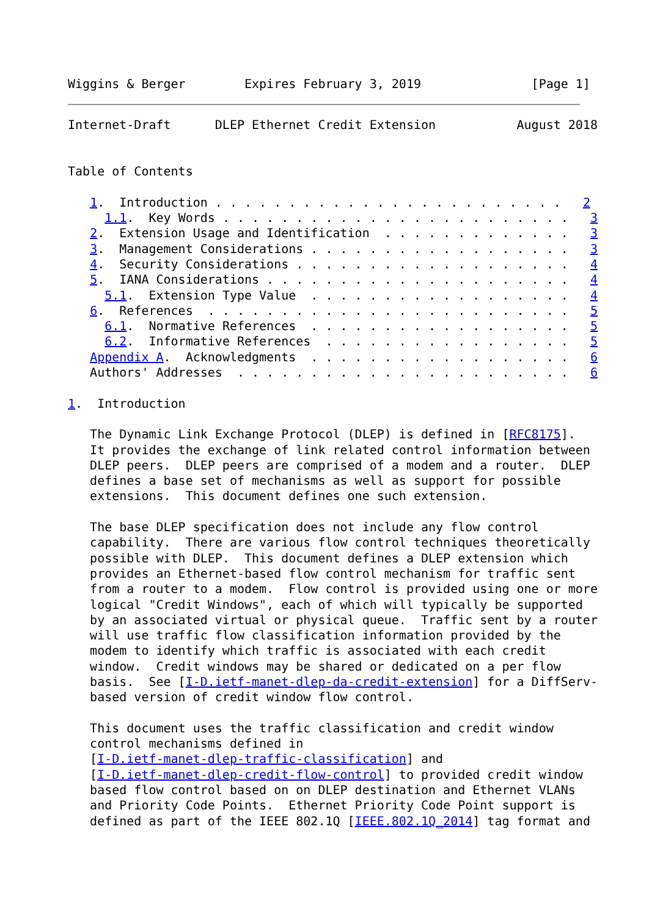Wiggins & Berger        Expires February 3, 2019               [Page 1]
Internet-Draft      DLEP Ethernet Credit Extension           August 2018


Table of Contents

   1.  Introduction . . . . . . . . . . . . . . . . . . . . . . . .   2
     1.1.  Key Words . . . . . . . . . . . . . . . . . . . . . . . .   3
   2.  Extension Usage and Identification  . . . . . . . . . . . . .   3
   3.  Management Considerations . . . . . . . . . . . . . . . . . .   3
   4.  Security Considerations . . . . . . . . . . . . . . . . . . .   4
   5.  IANA Considerations . . . . . . . . . . . . . . . . . . . . .   4
     5.1.  Extension Type Value  . . . . . . . . . . . . . . . . . .   4
   6.  References  . . . . . . . . . . . . . . . . . . . . . . . . .   5
     6.1.  Normative References  . . . . . . . . . . . . . . . . . .   5
     6.2.  Informative References  . . . . . . . . . . . . . . . . .   5
   Appendix A.  Acknowledgments  . . . . . . . . . . . . . . . . . .   6
   Authors' Addresses  . . . . . . . . . . . . . . . . . . . . . . .   6

1.  Introduction

   The Dynamic Link Exchange Protocol (DLEP) is defined in [RFC8175].
   It provides the exchange of link related control information between
   DLEP peers.  DLEP peers are comprised of a modem and a router.  DLEP
   defines a base set of mechanisms as well as support for possible
   extensions.  This document defines one such extension.

   The base DLEP specification does not include any flow control
   capability.  There are various flow control techniques theoretically
   possible with DLEP.  This document defines a DLEP extension which
   provides an Ethernet-based flow control mechanism for traffic sent
   from a router to a modem.  Flow control is provided using one or more
   logical "Credit Windows", each of which will typically be supported
   by an associated virtual or physical queue.  Traffic sent by a router
   will use traffic flow classification information provided by the
   modem to identify which traffic is associated with each credit
   window.  Credit windows may be shared or dedicated on a per flow
   basis.  See [I-D.ietf-manet-dlep-da-credit-extension] for a DiffServ-
   based version of credit window flow control.

   This document uses the traffic classification and credit window
   control mechanisms defined in
   [I-D.ietf-manet-dlep-traffic-classification] and
   [I-D.ietf-manet-dlep-credit-flow-control] to provided credit window
   based flow control based on on DLEP destination and Ethernet VLANs
   and Priority Code Points.  Ethernet Priority Code Point support is
   defined as part of the IEEE 802.1Q [IEEE.802.1Q_2014] tag format and